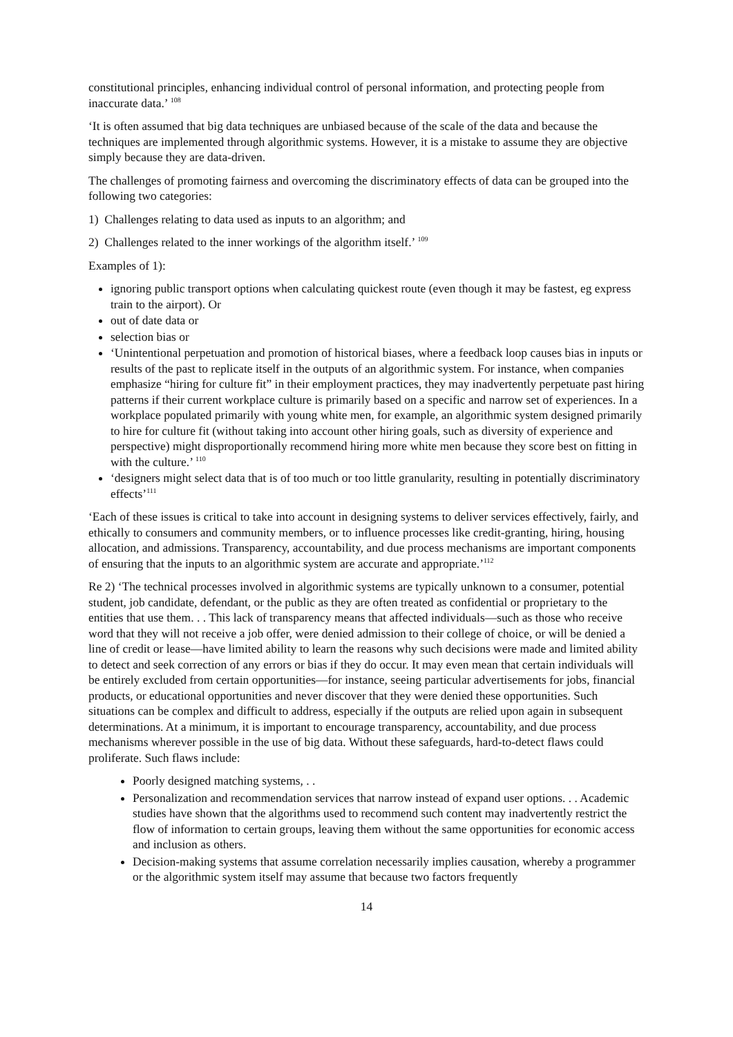constitutional principles, enhancing individual control of personal information, and protecting people from inaccurate data.’ <sup>108</sup>
‘It is often assumed that big data techniques are unbiased because of the scale of the data and because the techniques are implemented through algorithmic systems. However, it is a mistake to assume they are objective simply because they are data-driven.
The challenges of promoting fairness and overcoming the discriminatory effects of data can be grouped into the following two categories:
1) Challenges relating to data used as inputs to an algorithm; and
2) Challenges related to the inner workings of the algorithm itself.’ <sup>109</sup>
Examples of 1):
ignoring public transport options when calculating quickest route (even though it may be fastest, eg express train to the airport). Or
out of date data or
selection bias or
‘Unintentional perpetuation and promotion of historical biases, where a feedback loop causes bias in inputs or results of the past to replicate itself in the outputs of an algorithmic system. For instance, when companies emphasize “hiring for culture fit” in their employment practices, they may inadvertently perpetuate past hiring patterns if their current workplace culture is primarily based on a specific and narrow set of experiences. In a workplace populated primarily with young white men, for example, an algorithmic system designed primarily to hire for culture fit (without taking into account other hiring goals, such as diversity of experience and perspective) might disproportionally recommend hiring more white men because they score best on fitting in with the culture.’ <sup>110</sup>
‘designers might select data that is of too much or too little granularity, resulting in potentially discriminatory effects’<sup>111</sup>
‘Each of these issues is critical to take into account in designing systems to deliver services effectively, fairly, and ethically to consumers and community members, or to influence processes like credit-granting, hiring, housing allocation, and admissions. Transparency, accountability, and due process mechanisms are important components of ensuring that the inputs to an algorithmic system are accurate and appropriate.’<sup>112</sup>
Re 2) ‘The technical processes involved in algorithmic systems are typically unknown to a consumer, potential student, job candidate, defendant, or the public as they are often treated as confidential or proprietary to the entities that use them. . . This lack of transparency means that affected individuals—such as those who receive word that they will not receive a job offer, were denied admission to their college of choice, or will be denied a line of credit or lease—have limited ability to learn the reasons why such decisions were made and limited ability to detect and seek correction of any errors or bias if they do occur. It may even mean that certain individuals will be entirely excluded from certain opportunities—for instance, seeing particular advertisements for jobs, financial products, or educational opportunities and never discover that they were denied these opportunities. Such situations can be complex and difficult to address, especially if the outputs are relied upon again in subsequent determinations. At a minimum, it is important to encourage transparency, accountability, and due process mechanisms wherever possible in the use of big data. Without these safeguards, hard-to-detect flaws could proliferate. Such flaws include:
Poorly designed matching systems, . .
Personalization and recommendation services that narrow instead of expand user options. . . Academic studies have shown that the algorithms used to recommend such content may inadvertently restrict the flow of information to certain groups, leaving them without the same opportunities for economic access and inclusion as others.
Decision-making systems that assume correlation necessarily implies causation, whereby a programmer or the algorithmic system itself may assume that because two factors frequently
14